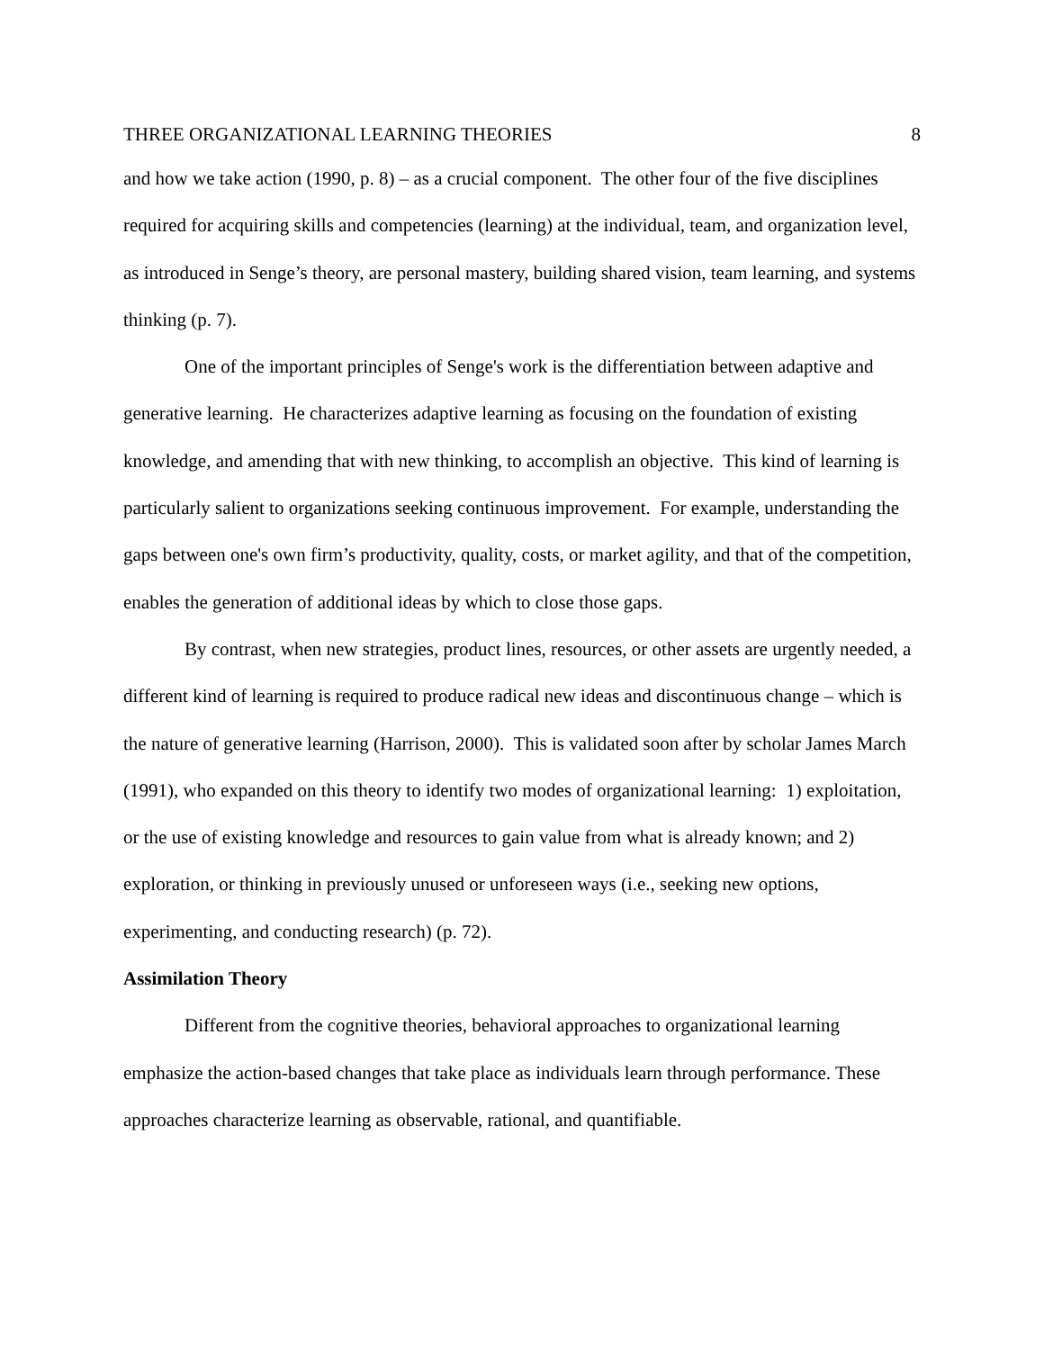THREE ORGANIZATIONAL LEARNING THEORIES 8
and how we take action (1990, p. 8) – as a crucial component. The other four of the five disciplines required for acquiring skills and competencies (learning) at the individual, team, and organization level, as introduced in Senge’s theory, are personal mastery, building shared vision, team learning, and systems thinking (p. 7).
One of the important principles of Senge's work is the differentiation between adaptive and generative learning. He characterizes adaptive learning as focusing on the foundation of existing knowledge, and amending that with new thinking, to accomplish an objective. This kind of learning is particularly salient to organizations seeking continuous improvement. For example, understanding the gaps between one's own firm’s productivity, quality, costs, or market agility, and that of the competition, enables the generation of additional ideas by which to close those gaps.
By contrast, when new strategies, product lines, resources, or other assets are urgently needed, a different kind of learning is required to produce radical new ideas and discontinuous change – which is the nature of generative learning (Harrison, 2000). This is validated soon after by scholar James March (1991), who expanded on this theory to identify two modes of organizational learning: 1) exploitation, or the use of existing knowledge and resources to gain value from what is already known; and 2) exploration, or thinking in previously unused or unforeseen ways (i.e., seeking new options, experimenting, and conducting research) (p. 72).
Assimilation Theory
Different from the cognitive theories, behavioral approaches to organizational learning emphasize the action-based changes that take place as individuals learn through performance. These approaches characterize learning as observable, rational, and quantifiable.